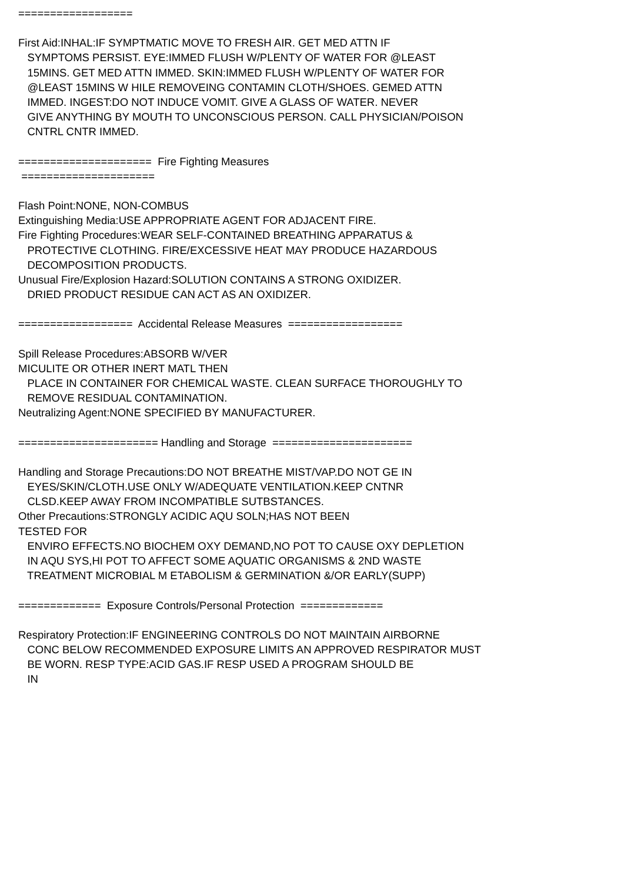==================
First Aid:INHAL:IF SYMPTMATIC MOVE TO FRESH AIR. GET MED ATTN IF
SYMPTOMS PERSIST. EYE:IMMED FLUSH W/PLENTY OF WATER FOR @LEAST
15MINS. GET MED ATTN IMMED. SKIN:IMMED FLUSH W/PLENTY OF WATER FOR
@LEAST 15MINS W HILE REMOVEING CONTAMIN CLOTH/SHOES. GEMED ATTN
IMMED. INGEST:DO NOT INDUCE VOMIT. GIVE A GLASS OF WATER. NEVER
GIVE ANYTHING BY MOUTH TO UNCONSCIOUS PERSON. CALL PHYSICIAN/POISON
CNTRL CNTR IMMED.
===================== Fire Fighting Measures
=====================
Flash Point:NONE, NON-COMBUS
Extinguishing Media:USE APPROPRIATE AGENT FOR ADJACENT FIRE.
Fire Fighting Procedures:WEAR SELF-CONTAINED BREATHING APPARATUS &
PROTECTIVE CLOTHING. FIRE/EXCESSIVE HEAT MAY PRODUCE HAZARDOUS
DECOMPOSITION PRODUCTS.
Unusual Fire/Explosion Hazard:SOLUTION CONTAINS A STRONG OXIDIZER.
DRIED PRODUCT RESIDUE CAN ACT AS AN OXIDIZER.
================== Accidental Release Measures ==================
Spill Release Procedures:ABSORB W/VER
MICULITE OR OTHER INERT MATL THEN
PLACE IN CONTAINER FOR CHEMICAL WASTE. CLEAN SURFACE THOROUGHLY TO
REMOVE RESIDUAL CONTAMINATION.
Neutralizing Agent:NONE SPECIFIED BY MANUFACTURER.
====================== Handling and Storage ======================
Handling and Storage Precautions:DO NOT BREATHE MIST/VAP.DO NOT GE IN
EYES/SKIN/CLOTH.USE ONLY W/ADEQUATE VENTILATION.KEEP CNTNR
CLSD.KEEP AWAY FROM INCOMPATIBLE SUTBSTANCES.
Other Precautions:STRONGLY ACIDIC AQU SOLN;HAS NOT BEEN
TESTED FOR
ENVIRO EFFECTS.NO BIOCHEM OXY DEMAND,NO POT TO CAUSE OXY DEPLETION
IN AQU SYS,HI POT TO AFFECT SOME AQUATIC ORGANISMS & 2ND WASTE
TREATMENT MICROBIAL M ETABOLISM & GERMINATION &/OR EARLY(SUPP)
============= Exposure Controls/Personal Protection =============
Respiratory Protection:IF ENGINEERING CONTROLS DO NOT MAINTAIN AIRBORNE
CONC BELOW RECOMMENDED EXPOSURE LIMITS AN APPROVED RESPIRATOR MUST
BE WORN. RESP TYPE:ACID GAS.IF RESP USED A PROGRAM SHOULD BE
IN